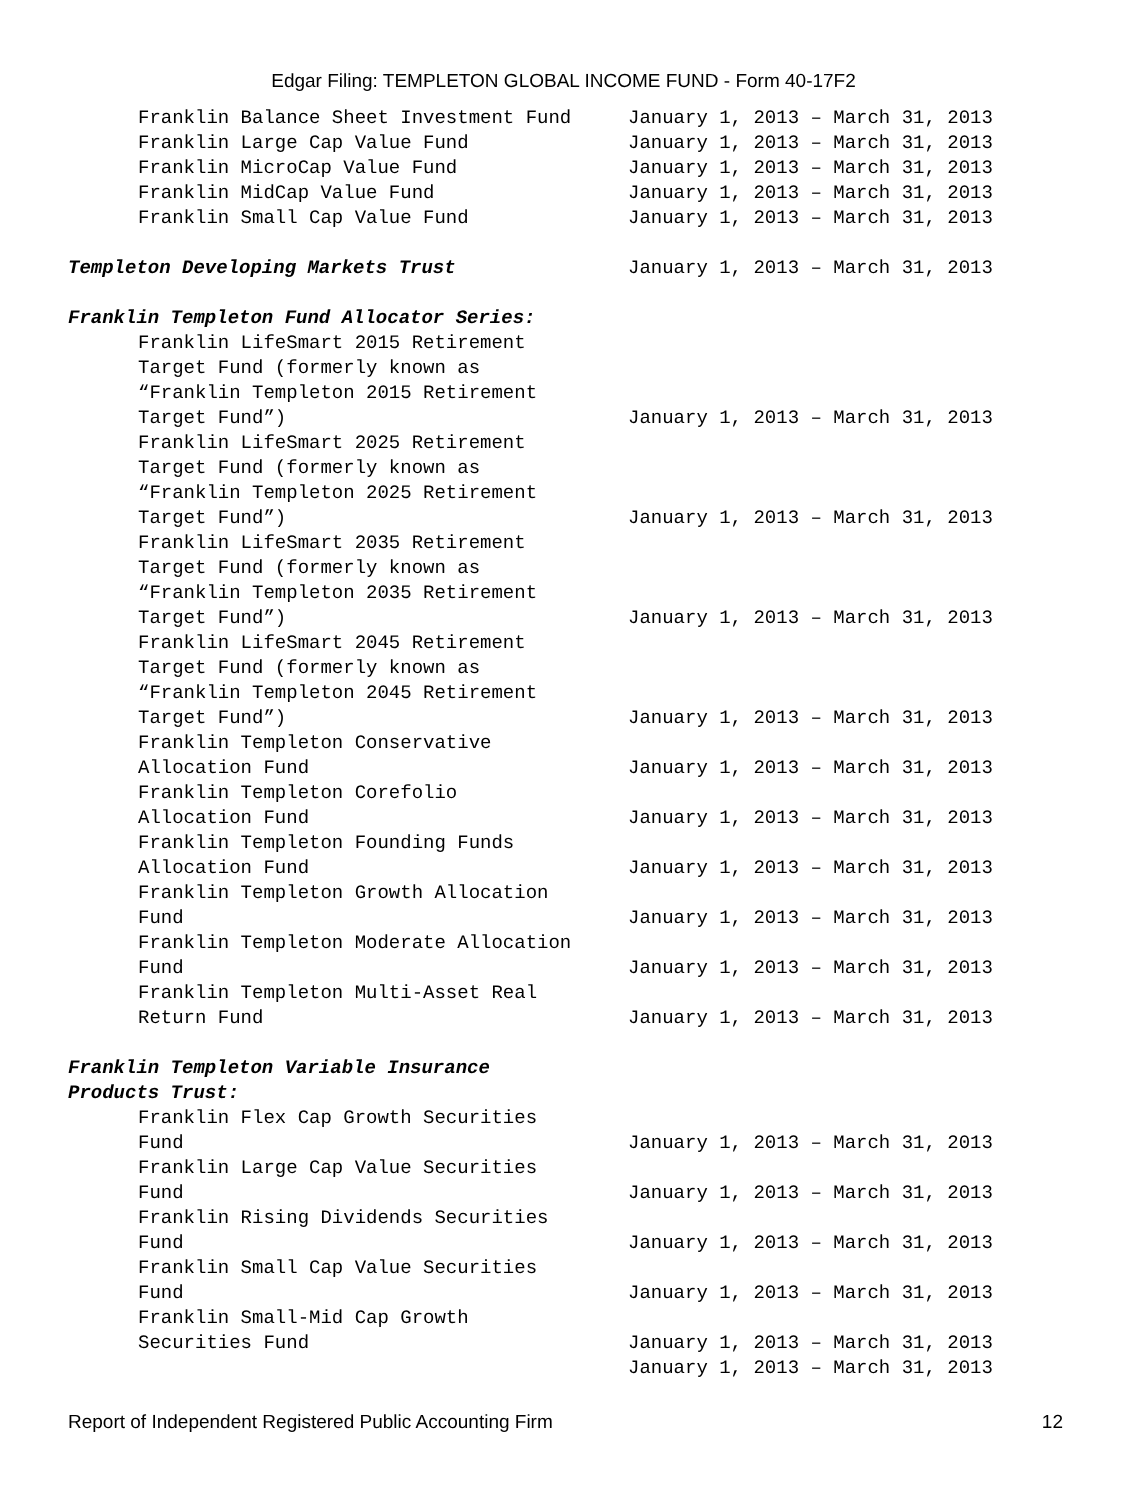Edgar Filing: TEMPLETON GLOBAL INCOME FUND - Form 40-17F2
| Franklin Balance Sheet Investment Fund | January 1, 2013 – March 31, 2013 |
| Franklin Large Cap Value Fund | January 1, 2013 – March 31, 2013 |
| Franklin MicroCap Value Fund | January 1, 2013 – March 31, 2013 |
| Franklin MidCap Value Fund | January 1, 2013 – March 31, 2013 |
| Franklin Small Cap Value Fund | January 1, 2013 – March 31, 2013 |
| Templeton Developing Markets Trust | January 1, 2013 – March 31, 2013 |
| Franklin Templeton Fund Allocator Series: | |
| Franklin LifeSmart 2015 Retirement Target Fund (formerly known as “Franklin Templeton 2015 Retirement Target Fund”) | January 1, 2013 – March 31, 2013 |
| Franklin LifeSmart 2025 Retirement Target Fund (formerly known as “Franklin Templeton 2025 Retirement Target Fund”) | January 1, 2013 – March 31, 2013 |
| Franklin LifeSmart 2035 Retirement Target Fund (formerly known as “Franklin Templeton 2035 Retirement Target Fund”) | January 1, 2013 – March 31, 2013 |
| Franklin LifeSmart 2045 Retirement Target Fund (formerly known as “Franklin Templeton 2045 Retirement Target Fund”) | January 1, 2013 – March 31, 2013 |
| Franklin Templeton Conservative Allocation Fund | January 1, 2013 – March 31, 2013 |
| Franklin Templeton Corefolio Allocation Fund | January 1, 2013 – March 31, 2013 |
| Franklin Templeton Founding Funds Allocation Fund | January 1, 2013 – March 31, 2013 |
| Franklin Templeton Growth Allocation Fund | January 1, 2013 – March 31, 2013 |
| Franklin Templeton Moderate Allocation Fund | January 1, 2013 – March 31, 2013 |
| Franklin Templeton Multi-Asset Real Return Fund | January 1, 2013 – March 31, 2013 |
| Franklin Templeton Variable Insurance Products Trust: | |
| Franklin Flex Cap Growth Securities Fund | January 1, 2013 – March 31, 2013 |
| Franklin Large Cap Value Securities Fund | January 1, 2013 – March 31, 2013 |
| Franklin Rising Dividends Securities Fund | January 1, 2013 – March 31, 2013 |
| Franklin Small Cap Value Securities Fund | January 1, 2013 – March 31, 2013 |
| Franklin Small-Mid Cap Growth Securities Fund | January 1, 2013 – March 31, 2013 |
| | January 1, 2013 – March 31, 2013 |
Report of Independent Registered Public Accounting Firm 12